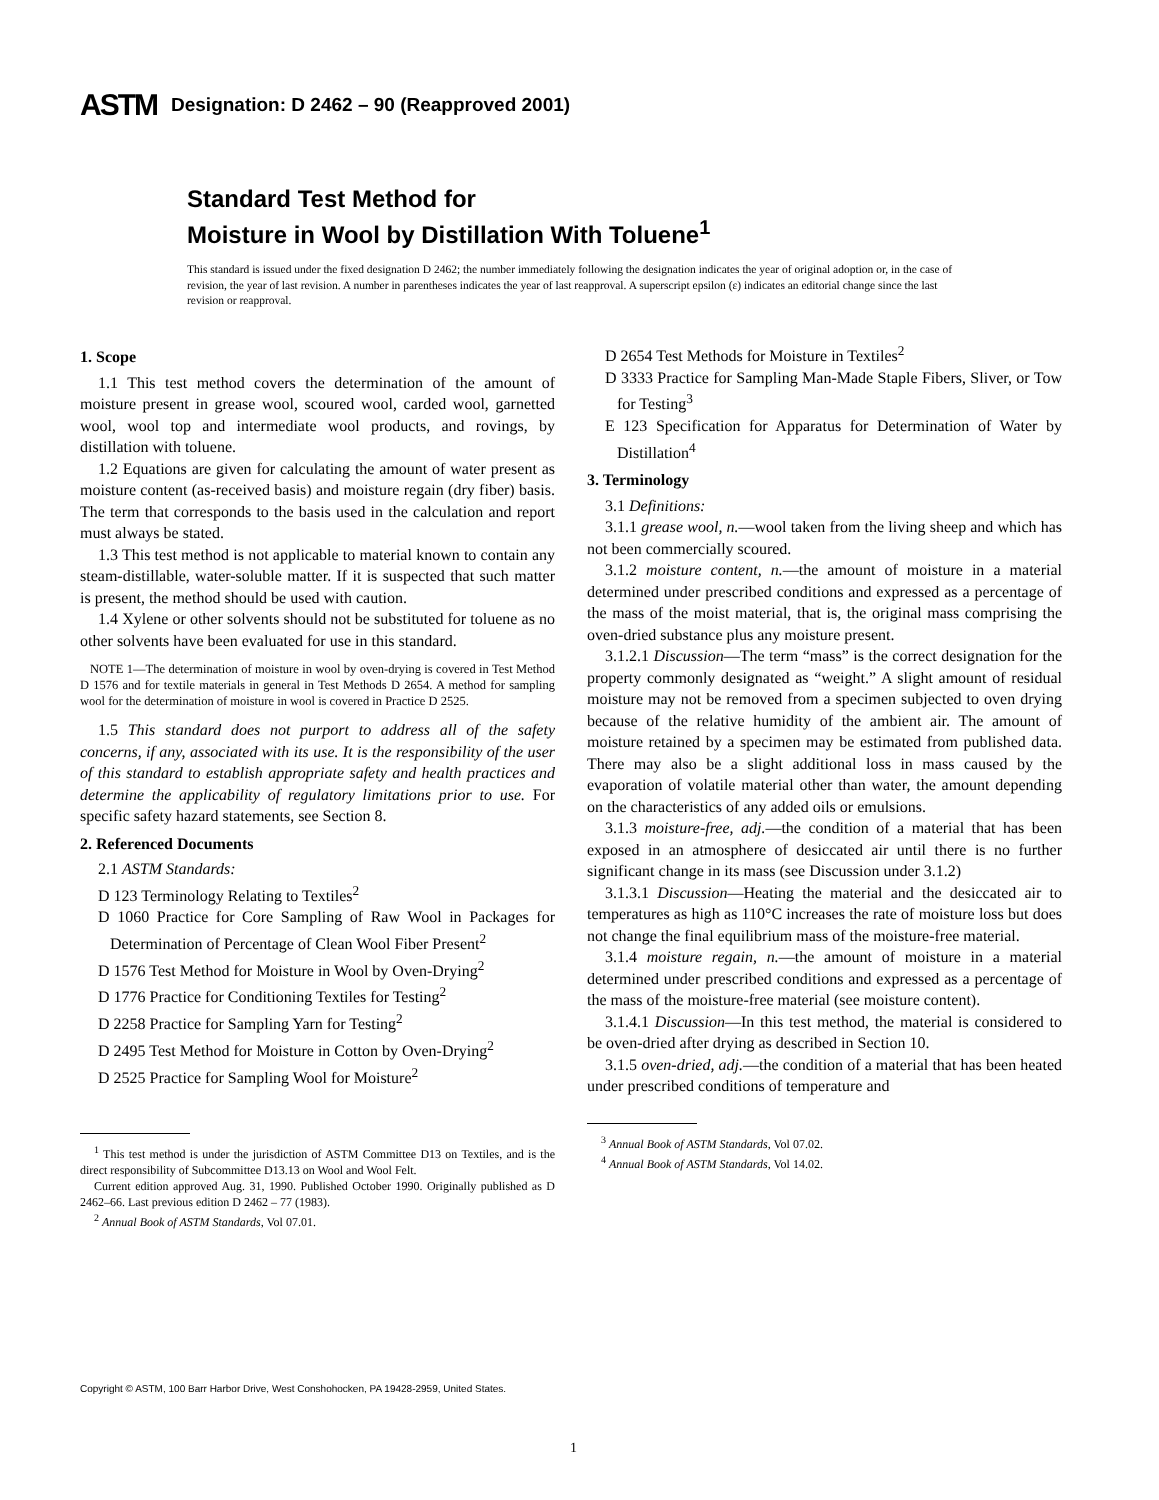ASTM Designation: D 2462 – 90 (Reapproved 2001)
Standard Test Method for
Moisture in Wool by Distillation With Toluene<sup>1</sup>
This standard is issued under the fixed designation D 2462; the number immediately following the designation indicates the year of original adoption or, in the case of revision, the year of last revision. A number in parentheses indicates the year of last reapproval. A superscript epsilon (ε) indicates an editorial change since the last revision or reapproval.
1. Scope
1.1 This test method covers the determination of the amount of moisture present in grease wool, scoured wool, carded wool, garnetted wool, wool top and intermediate wool products, and rovings, by distillation with toluene.
1.2 Equations are given for calculating the amount of water present as moisture content (as-received basis) and moisture regain (dry fiber) basis. The term that corresponds to the basis used in the calculation and report must always be stated.
1.3 This test method is not applicable to material known to contain any steam-distillable, water-soluble matter. If it is suspected that such matter is present, the method should be used with caution.
1.4 Xylene or other solvents should not be substituted for toluene as no other solvents have been evaluated for use in this standard.
NOTE 1—The determination of moisture in wool by oven-drying is covered in Test Method D 1576 and for textile materials in general in Test Methods D 2654. A method for sampling wool for the determination of moisture in wool is covered in Practice D 2525.
1.5 This standard does not purport to address all of the safety concerns, if any, associated with its use. It is the responsibility of the user of this standard to establish appropriate safety and health practices and determine the applicability of regulatory limitations prior to use. For specific safety hazard statements, see Section 8.
2. Referenced Documents
2.1 ASTM Standards:
D 123 Terminology Relating to Textiles<sup>2</sup>
D 1060 Practice for Core Sampling of Raw Wool in Packages for Determination of Percentage of Clean Wool Fiber Present<sup>2</sup>
D 1576 Test Method for Moisture in Wool by Oven-Drying<sup>2</sup>
D 1776 Practice for Conditioning Textiles for Testing<sup>2</sup>
D 2258 Practice for Sampling Yarn for Testing<sup>2</sup>
D 2495 Test Method for Moisture in Cotton by Oven-Drying<sup>2</sup>
D 2525 Practice for Sampling Wool for Moisture<sup>2</sup>
<sup>1</sup> This test method is under the jurisdiction of ASTM Committee D13 on Textiles, and is the direct responsibility of Subcommittee D13.13 on Wool and Wool Felt.
Current edition approved Aug. 31, 1990. Published October 1990. Originally published as D 2462–66. Last previous edition D 2462 – 77 (1983).
<sup>2</sup> Annual Book of ASTM Standards, Vol 07.01.
D 2654 Test Methods for Moisture in Textiles<sup>2</sup>
D 3333 Practice for Sampling Man-Made Staple Fibers, Sliver, or Tow for Testing<sup>3</sup>
E 123 Specification for Apparatus for Determination of Water by Distillation<sup>4</sup>
3. Terminology
3.1 Definitions:
3.1.1 grease wool, n.—wool taken from the living sheep and which has not been commercially scoured.
3.1.2 moisture content, n.—the amount of moisture in a material determined under prescribed conditions and expressed as a percentage of the mass of the moist material, that is, the original mass comprising the oven-dried substance plus any moisture present.
3.1.2.1 Discussion—The term “mass” is the correct designation for the property commonly designated as “weight.” A slight amount of residual moisture may not be removed from a specimen subjected to oven drying because of the relative humidity of the ambient air. The amount of moisture retained by a specimen may be estimated from published data. There may also be a slight additional loss in mass caused by the evaporation of volatile material other than water, the amount depending on the characteristics of any added oils or emulsions.
3.1.3 moisture-free, adj.—the condition of a material that has been exposed in an atmosphere of desiccated air until there is no further significant change in its mass (see Discussion under 3.1.2)
3.1.3.1 Discussion—Heating the material and the desiccated air to temperatures as high as 110°C increases the rate of moisture loss but does not change the final equilibrium mass of the moisture-free material.
3.1.4 moisture regain, n.—the amount of moisture in a material determined under prescribed conditions and expressed as a percentage of the mass of the moisture-free material (see moisture content).
3.1.4.1 Discussion—In this test method, the material is considered to be oven-dried after drying as described in Section 10.
3.1.5 oven-dried, adj.—the condition of a material that has been heated under prescribed conditions of temperature and
<sup>3</sup> Annual Book of ASTM Standards, Vol 07.02.
<sup>4</sup> Annual Book of ASTM Standards, Vol 14.02.
Copyright © ASTM, 100 Barr Harbor Drive, West Conshohocken, PA 19428-2959, United States.
1